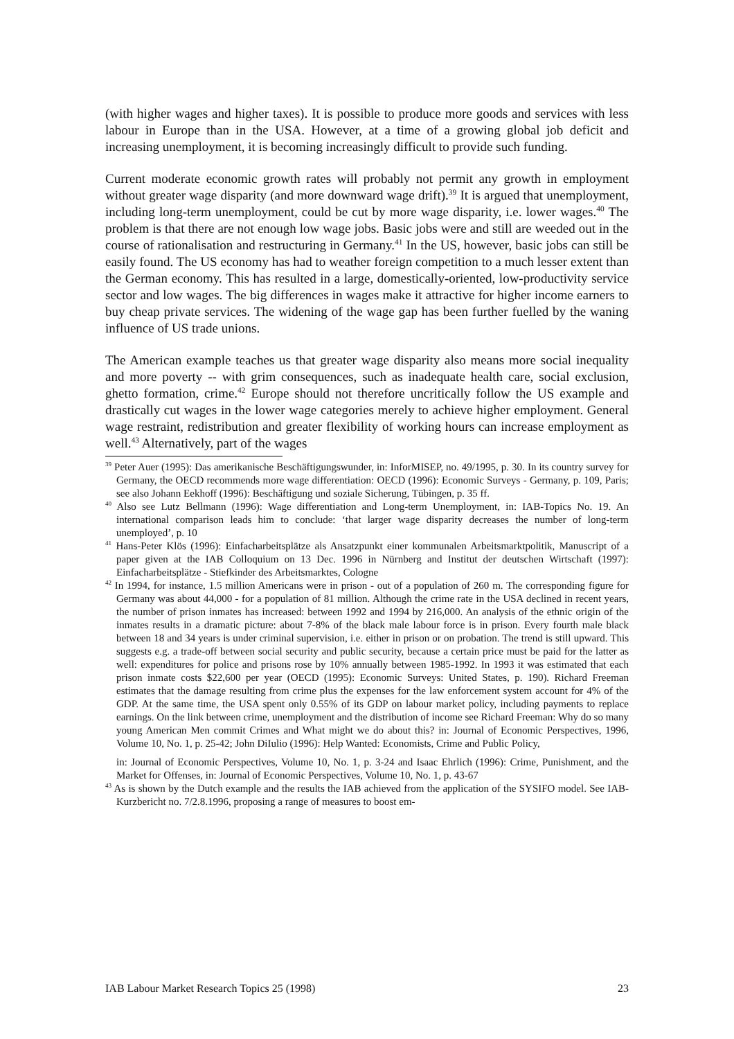(with higher wages and higher taxes). It is possible to produce more goods and services with less labour in Europe than in the USA. However, at a time of a growing global job deficit and increasing unemployment, it is becoming increasingly difficult to provide such funding.
Current moderate economic growth rates will probably not permit any growth in employment without greater wage disparity (and more downward wage drift).<sup>39</sup> It is argued that unemployment, including long-term unemployment, could be cut by more wage disparity, i.e. lower wages.<sup>40</sup> The problem is that there are not enough low wage jobs. Basic jobs were and still are weeded out in the course of rationalisation and restructuring in Germany.<sup>41</sup> In the US, however, basic jobs can still be easily found. The US economy has had to weather foreign competition to a much lesser extent than the German economy. This has resulted in a large, domestically-oriented, low-productivity service sector and low wages. The big differences in wages make it attractive for higher income earners to buy cheap private services. The widening of the wage gap has been further fuelled by the waning influence of US trade unions.
The American example teaches us that greater wage disparity also means more social inequality and more poverty -- with grim consequences, such as inadequate health care, social exclusion, ghetto formation, crime.<sup>42</sup> Europe should not therefore uncritically follow the US example and drastically cut wages in the lower wage categories merely to achieve higher employment. General wage restraint, redistribution and greater flexibility of working hours can increase employment as well.<sup>43</sup> Alternatively, part of the wages
<sup>39</sup> Peter Auer (1995): Das amerikanische Beschäftigungswunder, in: InforMISEP, no. 49/1995, p. 30. In its country survey for Germany, the OECD recommends more wage differentiation: OECD (1996): Economic Surveys - Germany, p. 109, Paris; see also Johann Eekhoff (1996): Beschäftigung und soziale Sicherung, Tübingen, p. 35 ff.
<sup>40</sup> Also see Lutz Bellmann (1996): Wage differentiation and Long-term Unemployment, in: IAB-Topics No. 19. An international comparison leads him to conclude: ‘that larger wage disparity decreases the number of long-term unemployed’, p. 10
<sup>41</sup> Hans-Peter Klös (1996): Einfacharbeitsplätze als Ansatzpunkt einer kommunalen Arbeitsmarktpolitik, Manuscript of a paper given at the IAB Colloquium on 13 Dec. 1996 in Nürnberg and Institut der deutschen Wirtschaft (1997): Einfacharbeitsplätze - Stiefkinder des Arbeitsmarktes, Cologne
<sup>42</sup> In 1994, for instance, 1.5 million Americans were in prison - out of a population of 260 m. The corresponding figure for Germany was about 44,000 - for a population of 81 million. Although the crime rate in the USA declined in recent years, the number of prison inmates has increased: between 1992 and 1994 by 216,000. An analysis of the ethnic origin of the inmates results in a dramatic picture: about 7-8% of the black male labour force is in prison. Every fourth male black between 18 and 34 years is under criminal supervision, i.e. either in prison or on probation. The trend is still upward. This suggests e.g. a trade-off between social security and public security, because a certain price must be paid for the latter as well: expenditures for police and prisons rose by 10% annually between 1985-1992. In 1993 it was estimated that each prison inmate costs $22,600 per year (OECD (1995): Economic Surveys: United States, p. 190). Richard Freeman estimates that the damage resulting from crime plus the expenses for the law enforcement system account for 4% of the GDP. At the same time, the USA spent only 0.55% of its GDP on labour market policy, including payments to replace earnings. On the link between crime, unemployment and the distribution of income see Richard Freeman: Why do so many young American Men commit Crimes and What might we do about this? in: Journal of Economic Perspectives, 1996, Volume 10, No. 1, p. 25-42; John DiIulio (1996): Help Wanted: Economists, Crime and Public Policy,
in: Journal of Economic Perspectives, Volume 10, No. 1, p. 3-24 and Isaac Ehrlich (1996): Crime, Punishment, and the Market for Offenses, in: Journal of Economic Perspectives, Volume 10, No. 1, p. 43-67
<sup>43</sup> As is shown by the Dutch example and the results the IAB achieved from the application of the SYSIFO model. See IAB-Kurzbericht no. 7/2.8.1996, proposing a range of measures to boost em-
IAB Labour Market Research Topics 25 (1998) 23